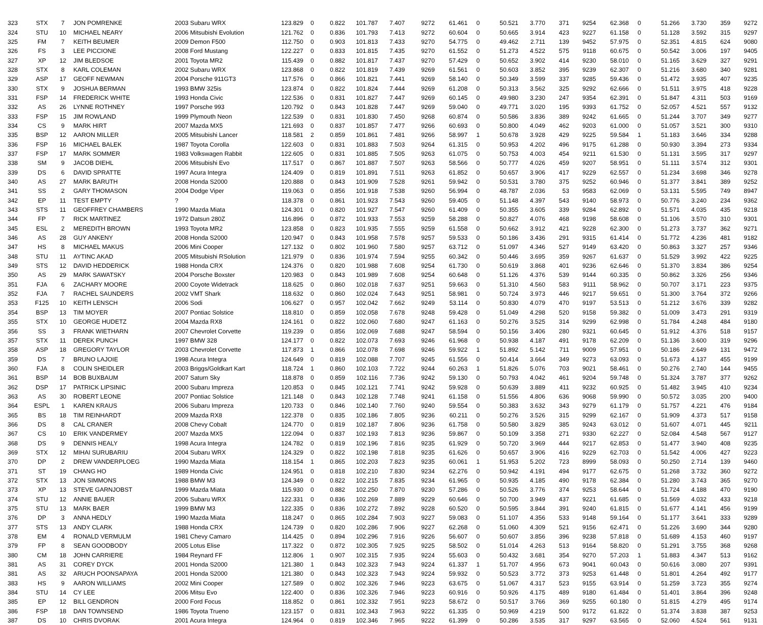| 323 | STX | 7 | JON POMRENKE | 2003 Subaru WRX | 123.829 | 0 | 0.822 | 101.787 | 7.407 | 9272 | 61.461 | 0 | 50.521 | 3.770 | 371 | 9254 | 62.368 | 0 | 51.266 | 3.730 | 359 | 9272 |
| 324 | STU | 10 | MICHAEL NEARY | 2006 Mitsubishi Evolution | 121.762 | 0 | 0.836 | 101.793 | 7.413 | 9272 | 60.604 | 0 | 50.665 | 3.914 | 423 | 9227 | 61.158 | 0 | 51.128 | 3.592 | 315 | 9297 |
| 325 | FM | 7 | KEITH BEUMER | 2009 Demon F500 | 112.750 | 0 | 0.903 | 101.813 | 7.433 | 9270 | 54.775 | 0 | 49.462 | 2.711 | 139 | 9452 | 57.975 | 0 | 52.351 | 4.815 | 624 | 9080 |
| 326 | FS | 3 | LEE PICCIONE | 2008 Ford Mustang | 122.227 | 0 | 0.833 | 101.815 | 7.435 | 9270 | 61.552 | 0 | 51.273 | 4.522 | 575 | 9118 | 60.675 | 0 | 50.542 | 3.006 | 197 | 9405 |
| 327 | XP | 12 | JIM BLEDSOE | 2001 Toyota MR2 | 115.439 | 0 | 0.882 | 101.817 | 7.437 | 9270 | 57.429 | 0 | 50.652 | 3.902 | 414 | 9230 | 58.010 | 0 | 51.165 | 3.629 | 327 | 9291 |
| 328 | STX | 8 | KARL COLEMAN | 2002 Subaru WRX | 123.868 | 0 | 0.822 | 101.819 | 7.439 | 9269 | 61.561 | 0 | 50.603 | 3.852 | 395 | 9239 | 62.307 | 0 | 51.216 | 3.680 | 340 | 9281 |
| 329 | ASP | 17 | GEOFF NEWMAN | 2004 Porsche 911GT3 | 117.576 | 0 | 0.866 | 101.821 | 7.441 | 9269 | 58.140 | 0 | 50.349 | 3.599 | 337 | 9285 | 59.436 | 0 | 51.472 | 3.935 | 407 | 9235 |
| 330 | STX | 9 | JOSHUA BERMAN | 1993 BMW 325is | 123.874 | 0 | 0.822 | 101.824 | 7.444 | 9269 | 61.208 | 0 | 50.313 | 3.562 | 325 | 9292 | 62.666 | 0 | 51.511 | 3.975 | 418 | 9228 |
| 331 | FSP | 14 | FREDERICK WHITE | 1993 Honda Civic | 122.536 | 0 | 0.831 | 101.827 | 7.447 | 9269 | 60.145 | 0 | 49.980 | 3.230 | 247 | 9354 | 62.391 | 0 | 51.847 | 4.311 | 503 | 9169 |
| 332 | AS | 26 | LYNNE ROTHNEY | 1997 Porsche 993 | 120.792 | 0 | 0.843 | 101.828 | 7.447 | 9269 | 59.040 | 0 | 49.771 | 3.020 | 195 | 9393 | 61.752 | 0 | 52.057 | 4.521 | 557 | 9132 |
| 333 | FSP | 15 | JIM ROWLAND | 1999 Plymouth Neon | 122.539 | 0 | 0.831 | 101.830 | 7.450 | 9268 | 60.874 | 0 | 50.586 | 3.836 | 389 | 9242 | 61.665 | 0 | 51.244 | 3.707 | 349 | 9277 |
| 334 | CS | 9 | MARK HIRT | 2007 Mazda MX5 | 121.693 | 0 | 0.837 | 101.857 | 7.477 | 9266 | 60.693 | 0 | 50.800 | 4.049 | 462 | 9203 | 61.000 | 0 | 51.057 | 3.521 | 300 | 9310 |
| 335 | BSP | 12 | AARON MILLER | 2005 Mitsubishi Lancer | 118.581 | 2 | 0.859 | 101.861 | 7.481 | 9266 | 58.997 | 1 | 50.678 | 3.928 | 429 | 9225 | 59.584 | 1 | 51.183 | 3.646 | 334 | 9288 |
| 336 | FSP | 16 | MICHAEL BALEK | 1987 Toyota Corolla | 122.603 | 0 | 0.831 | 101.883 | 7.503 | 9264 | 61.315 | 0 | 50.953 | 4.202 | 496 | 9175 | 61.288 | 0 | 50.930 | 3.394 | 273 | 9334 |
| 337 | FSP | 17 | MARK SOMMER | 1983 Volkswagen Rabbit | 122.605 | 0 | 0.831 | 101.885 | 7.505 | 9263 | 61.075 | 0 | 50.753 | 4.003 | 454 | 9211 | 61.530 | 0 | 51.131 | 3.595 | 317 | 9297 |
| 338 | SM | 9 | JACOB DIEHL | 2006 Mitsubishi Evo | 117.517 | 0 | 0.867 | 101.887 | 7.507 | 9263 | 58.566 | 0 | 50.777 | 4.026 | 459 | 9207 | 58.951 | 0 | 51.111 | 3.574 | 312 | 9301 |
| 339 | DS | 6 | DAVID SPRATTE | 1997 Acura Integra | 124.409 | 0 | 0.819 | 101.891 | 7.511 | 9263 | 61.852 | 0 | 50.657 | 3.906 | 417 | 9229 | 62.557 | 0 | 51.234 | 3.698 | 346 | 9278 |
| 340 | AS | 27 | MARK BARUTH | 2008 Honda S2000 | 120.888 | 0 | 0.843 | 101.909 | 7.528 | 9261 | 59.942 | 0 | 50.531 | 3.780 | 375 | 9252 | 60.946 | 0 | 51.377 | 3.841 | 389 | 9252 |
| 341 | SS | 2 | GARY THOMASON | 2004 Dodge Viper | 119.063 | 0 | 0.856 | 101.918 | 7.538 | 9260 | 56.994 | 0 | 48.787 | 2.036 | 53 | 9583 | 62.069 | 0 | 53.131 | 5.595 | 749 | 8947 |
| 342 | EP | 11 | TEST EMPTY | ? | 118.378 | 0 | 0.861 | 101.923 | 7.543 | 9260 | 59.405 | 0 | 51.148 | 4.397 | 543 | 9140 | 58.973 | 0 | 50.776 | 3.240 | 234 | 9362 |
| 343 | STS | 11 | GEOFFREY CHAMBERS | 1990 Mazda Miata | 124.301 | 0 | 0.820 | 101.927 | 7.547 | 9260 | 61.409 | 0 | 50.355 | 3.605 | 339 | 9284 | 62.892 | 0 | 51.571 | 4.035 | 435 | 9218 |
| 344 | FP | 7 | RICK MARTINEZ | 1972 Datsun 280Z | 116.896 | 0 | 0.872 | 101.933 | 7.553 | 9259 | 58.288 | 0 | 50.827 | 4.076 | 468 | 9198 | 58.608 | 0 | 51.106 | 3.570 | 310 | 9301 |
| 345 | ESL | 2 | MEREDITH BROWN | 1993 Toyota MR2 | 123.858 | 0 | 0.823 | 101.935 | 7.555 | 9259 | 61.558 | 0 | 50.662 | 3.912 | 421 | 9228 | 62.300 | 0 | 51.273 | 3.737 | 362 | 9271 |
| 346 | AS | 28 | GUY ANKENY | 2008 Honda S2000 | 120.947 | 0 | 0.843 | 101.958 | 7.578 | 9257 | 59.533 | 0 | 50.186 | 3.436 | 291 | 9315 | 61.414 | 0 | 51.772 | 4.236 | 481 | 9182 |
| 347 | HS | 8 | MICHAEL MAKUS | 2006 Mini Cooper | 127.132 | 0 | 0.802 | 101.960 | 7.580 | 9257 | 63.712 | 0 | 51.097 | 4.346 | 527 | 9149 | 63.420 | 0 | 50.863 | 3.327 | 257 | 9346 |
| 348 | STU | 11 | AYTINC AKAD | 2005 Mitsubishi RSolution | 121.979 | 0 | 0.836 | 101.974 | 7.594 | 9255 | 60.342 | 0 | 50.446 | 3.695 | 359 | 9267 | 61.637 | 0 | 51.529 | 3.992 | 422 | 9225 |
| 349 | STS | 12 | DAVID HEDDERICK | 1988 Honda CRX | 124.376 | 0 | 0.820 | 101.988 | 7.608 | 9254 | 61.730 | 0 | 50.619 | 3.868 | 401 | 9236 | 62.646 | 0 | 51.370 | 3.834 | 386 | 9254 |
| 350 | AS | 29 | MARK SAWATSKY | 2004 Porsche Boxster | 120.983 | 0 | 0.843 | 101.989 | 7.608 | 9254 | 60.648 | 0 | 51.126 | 4.376 | 539 | 9144 | 60.335 | 0 | 50.862 | 3.326 | 256 | 9346 |
| 351 | FJA | 6 | ZACHARY MOORE | 2000 Coyote Widetrack | 118.625 | 0 | 0.860 | 102.018 | 7.637 | 9251 | 59.663 | 0 | 51.310 | 4.560 | 583 | 9111 | 58.962 | 0 | 50.707 | 3.171 | 223 | 9375 |
| 352 | FJA | 7 | RACHEL SAUNDERS | 2002 VMT Shark | 118.632 | 0 | 0.860 | 102.024 | 7.643 | 9251 | 58.981 | 0 | 50.724 | 3.973 | 446 | 9217 | 59.651 | 0 | 51.300 | 3.764 | 372 | 9266 |
| 353 | F125 | 10 | KEITH LENSCH | 2006 Sodi | 106.627 | 0 | 0.957 | 102.042 | 7.662 | 9249 | 53.114 | 0 | 50.830 | 4.079 | 470 | 9197 | 53.513 | 0 | 51.212 | 3.676 | 339 | 9282 |
| 354 | BSP | 13 | TIM MOYER | 2007 Pontiac Solstice | 118.810 | 0 | 0.859 | 102.058 | 7.678 | 9248 | 59.428 | 0 | 51.049 | 4.298 | 520 | 9158 | 59.382 | 0 | 51.009 | 3.473 | 291 | 9319 |
| 355 | STX | 10 | GEORGE HUDETZ | 2004 Mazda RX8 | 124.161 | 0 | 0.822 | 102.060 | 7.680 | 9247 | 61.163 | 0 | 50.276 | 3.525 | 314 | 9299 | 62.998 | 0 | 51.784 | 4.248 | 484 | 9180 |
| 356 | SS | 3 | FRANK WIETHARN | 2007 Chevrolet Corvette | 119.239 | 0 | 0.856 | 102.069 | 7.688 | 9247 | 58.594 | 0 | 50.156 | 3.406 | 280 | 9321 | 60.645 | 0 | 51.912 | 4.376 | 518 | 9157 |
| 357 | STX | 11 | DEREK PUNCH | 1997 BMW 328 | 124.177 | 0 | 0.822 | 102.073 | 7.693 | 9246 | 61.968 | 0 | 50.938 | 4.187 | 491 | 9178 | 62.209 | 0 | 51.136 | 3.600 | 319 | 9296 |
| 358 | ASP | 18 | GREGORY TAYLOR | 2003 Chevrolet Corvette | 117.873 | 1 | 0.866 | 102.078 | 7.698 | 9246 | 59.922 | 1 | 51.892 | 5.142 | 711 | 9009 | 57.951 | 0 | 50.186 | 2.649 | 131 | 9472 |
| 359 | DS | 7 | BRUNO LAJOIE | 1998 Acura Integra | 124.649 | 0 | 0.819 | 102.088 | 7.707 | 9245 | 61.556 | 0 | 50.414 | 3.664 | 349 | 9273 | 63.093 | 0 | 51.673 | 4.137 | 455 | 9199 |
| 360 | FJA | 8 | COLIN SHEIDLER | 2003 Briggs/Goldkart Kart | 118.724 | 1 | 0.860 | 102.103 | 7.722 | 9244 | 60.263 | 1 | 51.826 | 5.076 | 703 | 9021 | 58.461 | 0 | 50.276 | 2.740 | 144 | 9455 |
| 361 | BSP | 14 | BOB BUXBAUM | 2007 Saturn Sky | 118.878 | 0 | 0.859 | 102.116 | 7.736 | 9242 | 59.130 | 0 | 50.793 | 4.042 | 461 | 9204 | 59.748 | 0 | 51.324 | 3.787 | 377 | 9262 |
| 362 | DSP | 17 | PATRICK LIPSINIC | 2000 Subaru Impreza | 120.853 | 0 | 0.845 | 102.121 | 7.741 | 9242 | 59.928 | 0 | 50.639 | 3.889 | 411 | 9232 | 60.925 | 0 | 51.482 | 3.945 | 410 | 9234 |
| 363 | AS | 30 | ROBERT LEONE | 2007 Pontiac Solstice | 121.148 | 0 | 0.843 | 102.128 | 7.748 | 9241 | 61.158 | 0 | 51.556 | 4.806 | 636 | 9068 | 59.990 | 0 | 50.572 | 3.035 | 200 | 9400 |
| 364 | ESPL | 1 | KAREN KRAUS | 2006 Subaru Impreza | 120.733 | 0 | 0.846 | 102.140 | 7.760 | 9240 | 59.554 | 0 | 50.383 | 3.632 | 343 | 9279 | 61.179 | 0 | 51.757 | 4.221 | 476 | 9184 |
| 365 | BS | 18 | TIM REINHARDT | 2009 Mazda RX8 | 122.378 | 0 | 0.835 | 102.186 | 7.805 | 9236 | 60.211 | 0 | 50.276 | 3.526 | 315 | 9299 | 62.167 | 0 | 51.909 | 4.373 | 517 | 9158 |
| 366 | DS | 8 | CAL CRANER | 2008 Chevy Cobalt | 124.770 | 0 | 0.819 | 102.187 | 7.806 | 9236 | 61.758 | 0 | 50.580 | 3.829 | 385 | 9243 | 63.012 | 0 | 51.607 | 4.071 | 445 | 9211 |
| 367 | CS | 10 | ERIK VANDERMEY | 2007 Mazda MX5 | 122.094 | 0 | 0.837 | 102.193 | 7.813 | 9236 | 59.867 | 0 | 50.109 | 3.358 | 271 | 9330 | 62.227 | 0 | 52.084 | 4.548 | 567 | 9127 |
| 368 | DS | 9 | DENNIS HEALY | 1998 Acura Integra | 124.782 | 0 | 0.819 | 102.196 | 7.816 | 9235 | 61.929 | 0 | 50.720 | 3.969 | 444 | 9217 | 62.853 | 0 | 51.477 | 3.940 | 408 | 9235 |
| 369 | STX | 12 | MIHAI SURUBARIU | 2004 Subaru WRX | 124.329 | 0 | 0.822 | 102.198 | 7.818 | 9235 | 61.626 | 0 | 50.657 | 3.906 | 416 | 9229 | 62.703 | 0 | 51.542 | 4.006 | 427 | 9223 |
| 370 | DP | 2 | DREW VANDERPLOEG | 1990 Mazda Miata | 118.154 | 1 | 0.865 | 102.203 | 7.823 | 9235 | 60.061 | 1 | 51.953 | 5.202 | 723 | 8999 | 58.093 | 0 | 50.250 | 2.714 | 139 | 9460 |
| 371 | ST | 19 | CHANG HO | 1989 Honda Civic | 124.951 | 0 | 0.818 | 102.210 | 7.830 | 9234 | 62.276 | 0 | 50.942 | 4.191 | 494 | 9177 | 62.675 | 0 | 51.268 | 3.732 | 360 | 9272 |
| 372 | STX | 13 | JON SIMMONS | 1988 BMW M3 | 124.349 | 0 | 0.822 | 102.215 | 7.835 | 9234 | 61.965 | 0 | 50.935 | 4.185 | 490 | 9178 | 62.384 | 0 | 51.280 | 3.743 | 365 | 9270 |
| 373 | XP | 13 | STEVE GARNJOBST | 1999 Mazda Miata | 115.930 | 0 | 0.882 | 102.250 | 7.870 | 9230 | 57.286 | 0 | 50.526 | 3.776 | 374 | 9253 | 58.644 | 0 | 51.724 | 4.188 | 470 | 9190 |
| 374 | STU | 12 | ANNIE BAUER | 2006 Subaru WRX | 122.331 | 0 | 0.836 | 102.269 | 7.889 | 9229 | 60.646 | 0 | 50.700 | 3.949 | 437 | 9221 | 61.685 | 0 | 51.569 | 4.032 | 433 | 9218 |
| 375 | STU | 13 | MARK BAER | 1999 BMW M3 | 122.335 | 0 | 0.836 | 102.272 | 7.892 | 9228 | 60.520 | 0 | 50.595 | 3.844 | 391 | 9240 | 61.815 | 0 | 51.677 | 4.141 | 456 | 9199 |
| 376 | DP | 3 | ANNA HEDLY | 1990 Mazda Miata | 118.247 | 0 | 0.865 | 102.284 | 7.903 | 9227 | 59.083 | 0 | 51.107 | 4.356 | 533 | 9148 | 59.164 | 0 | 51.177 | 3.641 | 333 | 9289 |
| 377 | STS | 13 | ANDY CLARK | 1988 Honda CRX | 124.739 | 0 | 0.820 | 102.286 | 7.906 | 9227 | 62.268 | 0 | 51.060 | 4.309 | 521 | 9156 | 62.471 | 0 | 51.226 | 3.690 | 344 | 9280 |
| 378 | EM | 4 | RONALD VERMULM | 1981 Chevy Camaro | 114.425 | 0 | 0.894 | 102.296 | 7.916 | 9226 | 56.607 | 0 | 50.607 | 3.856 | 396 | 9238 | 57.818 | 0 | 51.689 | 4.153 | 460 | 9197 |
| 379 | FP | 8 | SEAN GOODBODY | 2005 Lotus Elise | 117.322 | 0 | 0.872 | 102.305 | 7.925 | 9225 | 58.502 | 0 | 51.014 | 4.263 | 513 | 9164 | 58.820 | 0 | 51.291 | 3.755 | 368 | 9268 |
| 380 | CM | 18 | JOHN CARRIERE | 1984 Reynard FF | 112.806 | 1 | 0.907 | 102.315 | 7.935 | 9224 | 55.603 | 0 | 50.432 | 3.681 | 354 | 9270 | 57.203 | 1 | 51.883 | 4.347 | 513 | 9162 |
| 381 | AS | 31 | COREY DYCK | 2001 Honda S2000 | 121.380 | 1 | 0.843 | 102.323 | 7.943 | 9224 | 61.337 | 1 | 51.707 | 4.956 | 673 | 9041 | 60.043 | 0 | 50.616 | 3.080 | 207 | 9391 |
| 381 | AS | 32 | ARUCH POONSAPAYA | 2001 Honda S2000 | 121.380 | 0 | 0.843 | 102.323 | 7.943 | 9224 | 59.932 | 0 | 50.523 | 3.772 | 373 | 9253 | 61.448 | 0 | 51.801 | 4.264 | 492 | 9177 |
| 383 | HS | 9 | AARON WILLIAMS | 2002 Mini Cooper | 127.589 | 0 | 0.802 | 102.326 | 7.946 | 9223 | 63.675 | 0 | 51.067 | 4.317 | 523 | 9155 | 63.914 | 0 | 51.259 | 3.723 | 355 | 9274 |
| 384 | STU | 14 | CY LEE | 2006 Mitsu Evo | 122.400 | 0 | 0.836 | 102.326 | 7.946 | 9223 | 60.916 | 0 | 50.926 | 4.175 | 489 | 9180 | 61.484 | 0 | 51.401 | 3.864 | 396 | 9248 |
| 385 | EP | 12 | BILL GENDRON | 2000 Ford Focus | 118.852 | 0 | 0.861 | 102.332 | 7.951 | 9223 | 58.672 | 0 | 50.517 | 3.766 | 369 | 9255 | 60.180 | 0 | 51.815 | 4.279 | 495 | 9174 |
| 386 | FSP | 18 | DAN TOWNSEND | 1986 Toyota Trueno | 123.157 | 0 | 0.831 | 102.343 | 7.963 | 9222 | 61.335 | 0 | 50.969 | 4.219 | 500 | 9172 | 61.822 | 0 | 51.374 | 3.838 | 387 | 9253 |
| 387 | DS | 10 | CHRIS DVORAK | 2001 Acura Integra | 124.964 | 0 | 0.819 | 102.346 | 7.965 | 9222 | 61.399 | 0 | 50.286 | 3.535 | 317 | 9297 | 63.565 | 0 | 52.060 | 4.524 | 561 | 9131 |